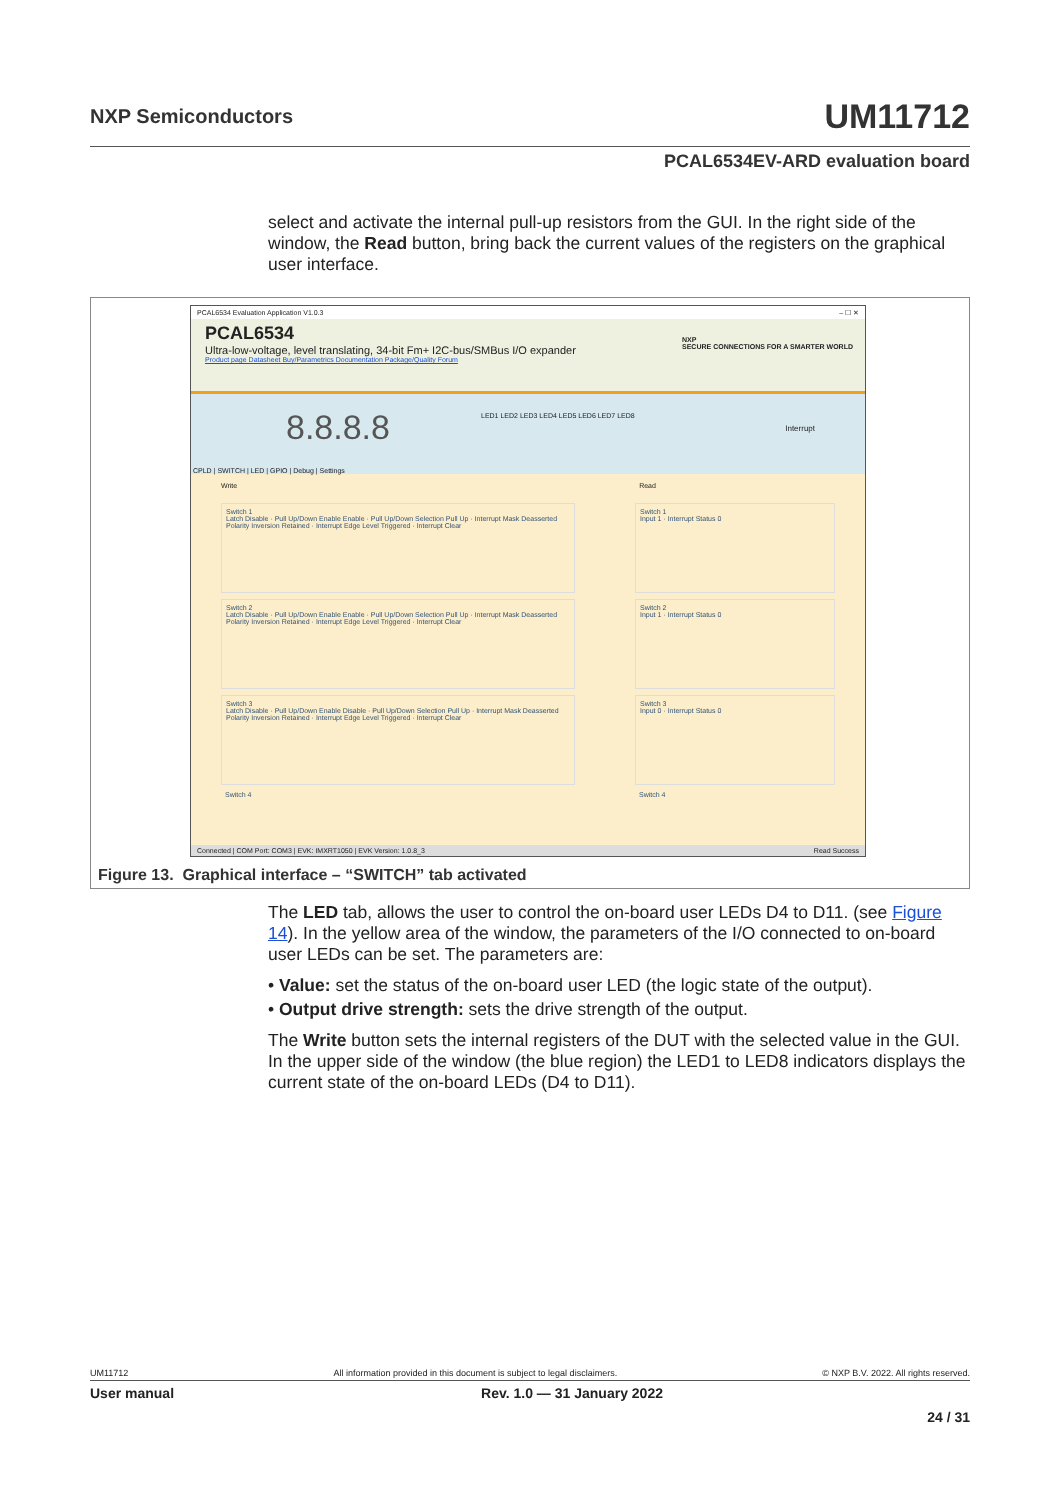UM11712 NXP Semiconductors
PCAL6534EV-ARD evaluation board
select and activate the internal pull-up resistors from the GUI. In the right side of the window, the Read button, bring back the current values of the registers on the graphical user interface.
PCAL6534 Evaluation Application V1.0.3 – ☐ ✕
PCAL6534
Ultra-low-voltage, level translating, 34-bit Fm+ I2C-bus/SMBus I/O expander
Product page Datasheet Buy/Parametrics Documentation Package/Quality Forum
NXP
SECURE CONNECTIONS FOR A SMARTER WORLD
8.8.8.8 LED1 LED2 LED3 LED4 LED5 LED6 LED7 LED8
Interrupt
CPLD | SWITCH | LED | GPIO | Debug | Settings
Write Read
Switch 1
Latch Disable · Pull Up/Down Enable Enable · Pull Up/Down Selection Pull Up · Interrupt Mask Deasserted
Polarity Inversion Retained · Interrupt Edge Level Triggered · Interrupt Clear
Switch 2
Latch Disable · Pull Up/Down Enable Enable · Pull Up/Down Selection Pull Up · Interrupt Mask Deasserted
Polarity Inversion Retained · Interrupt Edge Level Triggered · Interrupt Clear
Switch 3
Latch Disable · Pull Up/Down Enable Disable · Pull Up/Down Selection Pull Up · Interrupt Mask Deasserted
Polarity Inversion Retained · Interrupt Edge Level Triggered · Interrupt Clear
Switch 4
Switch 1
Input 1 · Interrupt Status 0
Switch 2
Input 1 · Interrupt Status 0
Switch 3
Input 0 · Interrupt Status 0
Switch 4
Connected | COM Port: COM3 | EVK: IMXRT1050 | EVK Version: 1.0.8_3 Read Success
Figure 13. Graphical interface – “SWITCH” tab activated
The LED tab, allows the user to control the on-board user LEDs D4 to D11. (see Figure 14). In the yellow area of the window, the parameters of the I/O connected to on-board user LEDs can be set. The parameters are:
• Value: set the status of the on-board user LED (the logic state of the output).
• Output drive strength: sets the drive strength of the output.
The Write button sets the internal registers of the DUT with the selected value in the GUI. In the upper side of the window (the blue region) the LED1 to LED8 indicators displays the current state of the on-board LEDs (D4 to D11).
UM11712 All information provided in this document is subject to legal disclaimers. © NXP B.V. 2022. All rights reserved.
User manual Rev. 1.0 — 31 January 2022
24 / 31